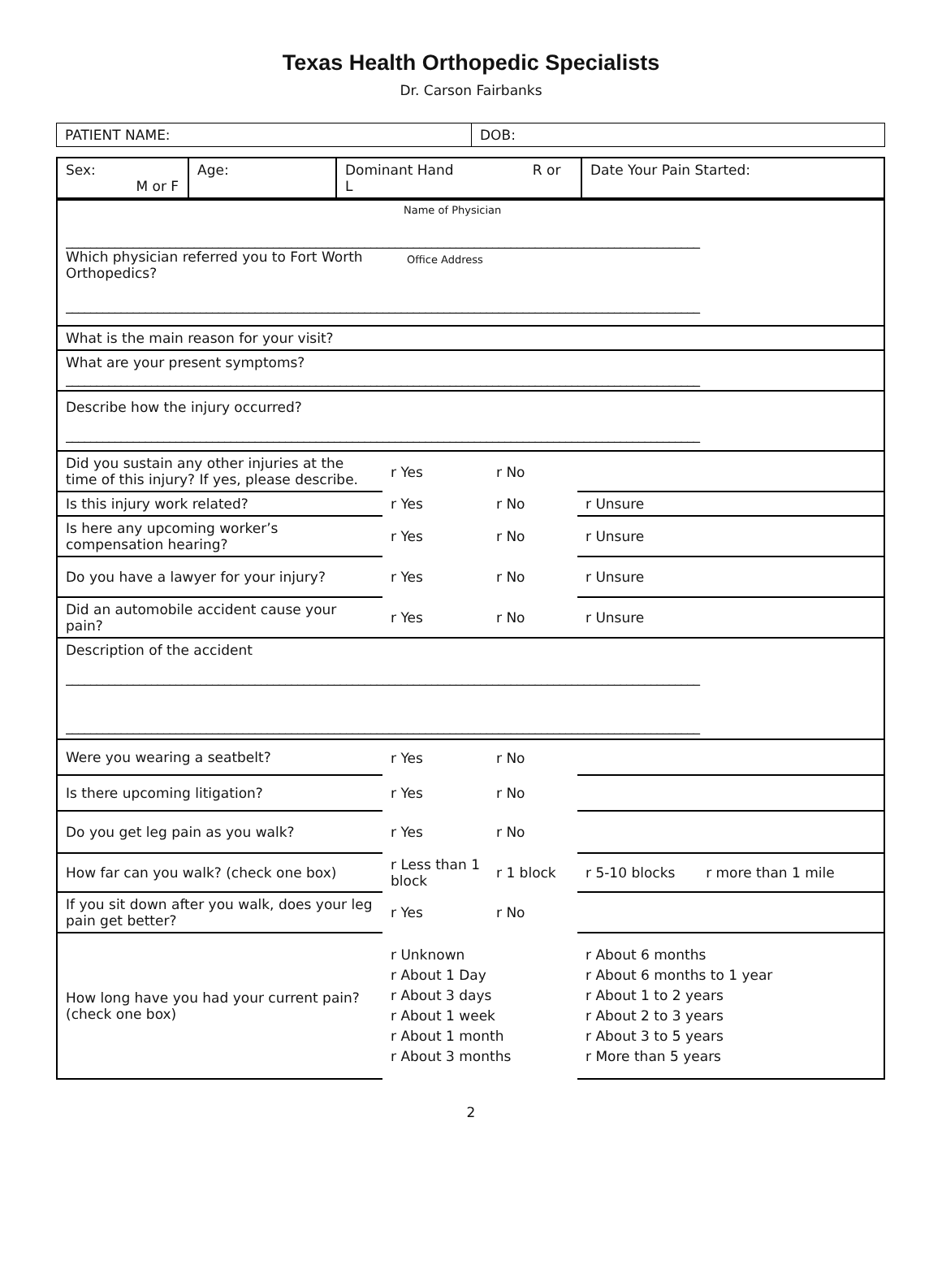Texas Health Orthopedic Specialists
Dr. Carson Fairbanks
| PATIENT NAME: | DOB: |
| Sex: M or F | Age: | Dominant Hand R or L | Date Your Pain Started: |
| Name of Physician ________________________________________________________________________________________________________ Which physician referred you to Fort Worth Orthopedics? Office Address ________________________________________________________________________________________________________ | | | |
| What is the main reason for your visit? | | | |
| What are your present symptoms? ________________________________________________________________________________________________________ | | | |
| Describe how the injury occurred? ________________________________________________________________________________________________________ | | | |
| Did you sustain any other injuries at the time of this injury? If yes, please describe. | r Yes | r No | |
| Is this injury work related? | r Yes | r No | r Unsure |
| Is here any upcoming worker’s compensation hearing? | r Yes | r No | r Unsure |
| Do you have a lawyer for your injury? | r Yes | r No | r Unsure |
| Did an automobile accident cause your pain? | r Yes | r No | r Unsure |
| Description of the accident ________________________________________________________________________________________________________ ________________________________________________________________________________________________________ | | | |
| Were you wearing a seatbelt? | r Yes | r No | |
| Is there upcoming litigation? | r Yes | r No | |
| Do you get leg pain as you walk? | r Yes | r No | |
| How far can you walk? (check one box) | r Less than 1 block | r 1 block | r 5-10 blocks r more than 1 mile |
| If you sit down after you walk, does your leg pain get better? | r Yes | r No | |
| How long have you had your current pain? (check one box) | r Unknown r About 1 Day r About 3 days r About 1 week r About 1 month r About 3 months | | r About 6 months r About 6 months to 1 year r About 1 to 2 years r About 2 to 3 years r About 3 to 5 years r More than 5 years |
2